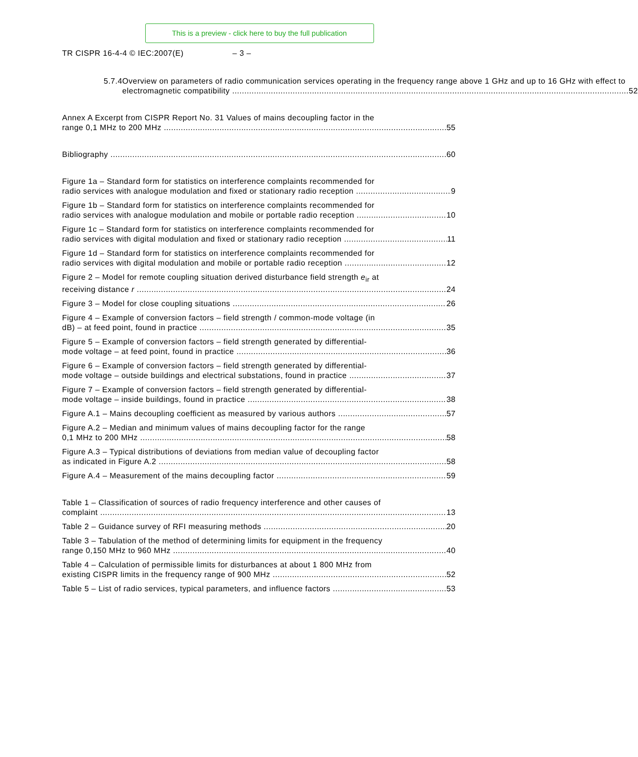This is a preview - click here to buy the full publication
TR CISPR 16-4-4 © IEC:2007(E) – 3 –
5.7.4 Overview on parameters of radio communication services operating in the frequency range above 1 GHz and up to 16 GHz with effect to
electromagnetic compatibility 52
Annex A Excerpt from CISPR Report No. 31 Values of mains decoupling factor in the
range 0,1 MHz to 200 MHz 55
Bibliography 60
Figure 1a – Standard form for statistics on interference complaints recommended for
radio services with analogue modulation and fixed or stationary radio reception 9
Figure 1b – Standard form for statistics on interference complaints recommended for
radio services with analogue modulation and mobile or portable radio reception 10
Figure 1c – Standard form for statistics on interference complaints recommended for
radio services with digital modulation and fixed or stationary radio reception 11
Figure 1d – Standard form for statistics on interference complaints recommended for
radio services with digital modulation and mobile or portable radio reception 12
Figure 2 – Model for remote coupling situation derived disturbance field strength e<sub>ir</sub> at
receiving distance r 24
Figure 3 – Model for close coupling situations 26
Figure 4 – Example of conversion factors – field strength / common-mode voltage (in
dB) – at feed point, found in practice 35
Figure 5 – Example of conversion factors – field strength generated by differential-
mode voltage – at feed point, found in practice 36
Figure 6 – Example of conversion factors – field strength generated by differential-
mode voltage – outside buildings and electrical substations, found in practice 37
Figure 7 – Example of conversion factors – field strength generated by differential-
mode voltage – inside buildings, found in practice 38
Figure A.1 – Mains decoupling coefficient as measured by various authors 57
Figure A.2 – Median and minimum values of mains decoupling factor for the range
0,1 MHz to 200 MHz 58
Figure A.3 – Typical distributions of deviations from median value of decoupling factor
as indicated in Figure A.2 58
Figure A.4 – Measurement of the mains decoupling factor 59
Table 1 – Classification of sources of radio frequency interference and other causes of
complaint 13
Table 2 – Guidance survey of RFI measuring methods 20
Table 3 – Tabulation of the method of determining limits for equipment in the frequency
range 0,150 MHz to 960 MHz 40
Table 4 – Calculation of permissible limits for disturbances at about 1 800 MHz from
existing CISPR limits in the frequency range of 900 MHz 52
Table 5 – List of radio services, typical parameters, and influence factors 53